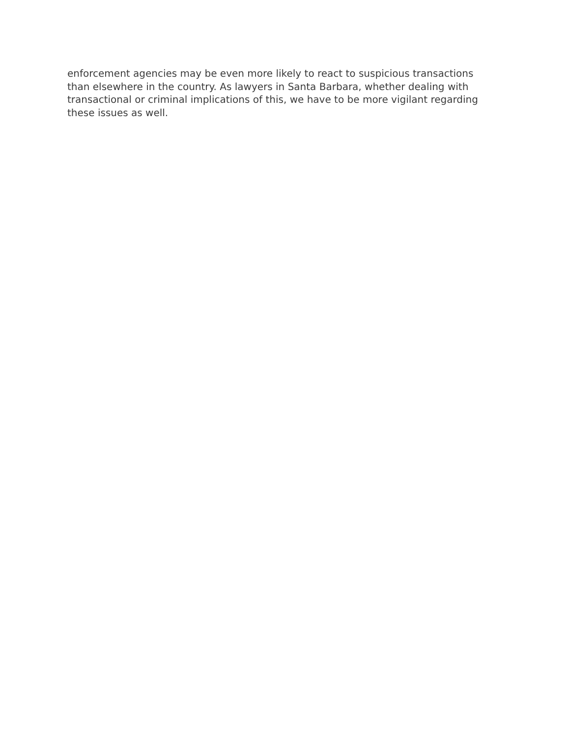enforcement agencies may be even more likely to react to suspicious transactions
than elsewhere in the country. As lawyers in Santa Barbara, whether dealing with
transactional or criminal implications of this, we have to be more vigilant regarding
these issues as well.